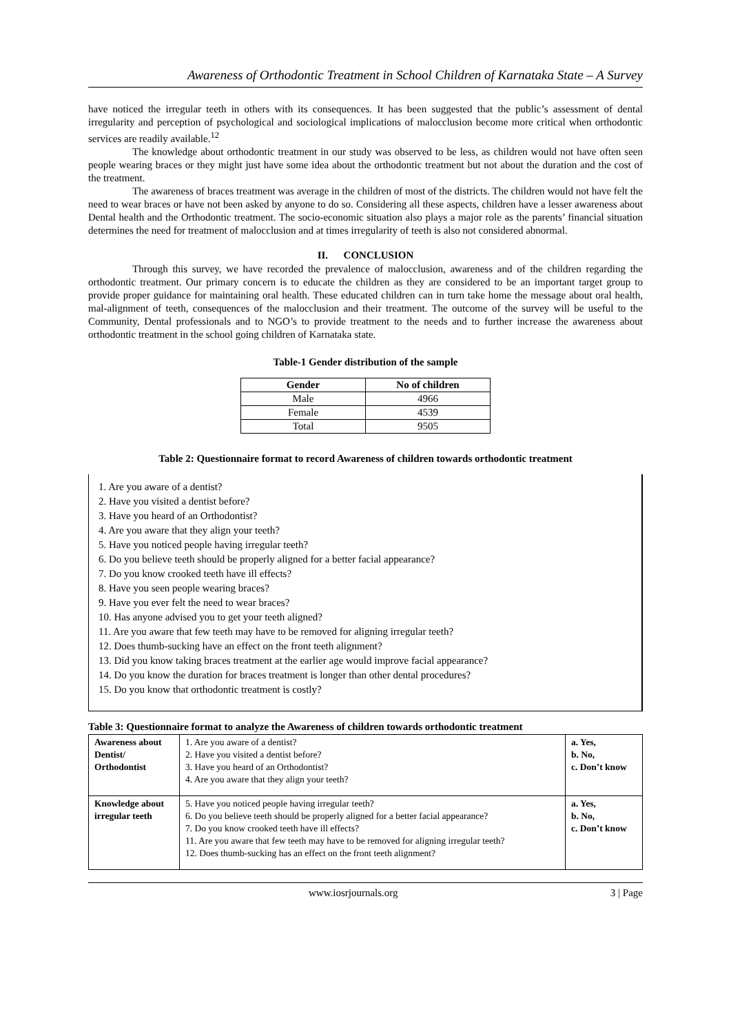Awareness of Orthodontic Treatment in School Children of Karnataka State – A Survey
have noticed the irregular teeth in others with its consequences. It has been suggested that the public’s assessment of dental irregularity and perception of psychological and sociological implications of malocclusion become more critical when orthodontic services are readily available.<sup>12</sup>
The knowledge about orthodontic treatment in our study was observed to be less, as children would not have often seen people wearing braces or they might just have some idea about the orthodontic treatment but not about the duration and the cost of the treatment.
The awareness of braces treatment was average in the children of most of the districts. The children would not have felt the need to wear braces or have not been asked by anyone to do so. Considering all these aspects, children have a lesser awareness about Dental health and the Orthodontic treatment. The socio-economic situation also plays a major role as the parents’ financial situation determines the need for treatment of malocclusion and at times irregularity of teeth is also not considered abnormal.
II. CONCLUSION
Through this survey, we have recorded the prevalence of malocclusion, awareness and of the children regarding the orthodontic treatment. Our primary concern is to educate the children as they are considered to be an important target group to provide proper guidance for maintaining oral health. These educated children can in turn take home the message about oral health, mal-alignment of teeth, consequences of the malocclusion and their treatment. The outcome of the survey will be useful to the Community, Dental professionals and to NGO’s to provide treatment to the needs and to further increase the awareness about orthodontic treatment in the school going children of Karnataka state.
Table-1 Gender distribution of the sample
| Gender | No of children |
| --- | --- |
| Male | 4966 |
| Female | 4539 |
| Total | 9505 |
Table 2: Questionnaire format to record Awareness of children towards orthodontic treatment
1. Are you aware of a dentist?
2. Have you visited a dentist before?
3. Have you heard of an Orthodontist?
4. Are you aware that they align your teeth?
5. Have you noticed people having irregular teeth?
6. Do you believe teeth should be properly aligned for a better facial appearance?
7. Do you know crooked teeth have ill effects?
8. Have you seen people wearing braces?
9. Have you ever felt the need to wear braces?
10. Has anyone advised you to get your teeth aligned?
11. Are you aware that few teeth may have to be removed for aligning irregular teeth?
12. Does thumb-sucking have an effect on the front teeth alignment?
13. Did you know taking braces treatment at the earlier age would improve facial appearance?
14. Do you know the duration for braces treatment is longer than other dental procedures?
15. Do you know that orthodontic treatment is costly?
Table 3: Questionnaire format to analyze the Awareness of children towards orthodontic treatment
| Awareness about Dentist/ Orthodontist | 1. Are you aware of a dentist? 2. Have you visited a dentist before? 3. Have you heard of an Orthodontist? 4. Are you aware that they align your teeth? | a. Yes, b. No, c. Don’t know |
| Knowledge about irregular teeth | 5. Have you noticed people having irregular teeth? 6. Do you believe teeth should be properly aligned for a better facial appearance? 7. Do you know crooked teeth have ill effects? 11. Are you aware that few teeth may have to be removed for aligning irregular teeth? 12. Does thumb-sucking has an effect on the front teeth alignment? | a. Yes, b. No, c. Don’t know |
www.iosrjournals.org 3 | Page